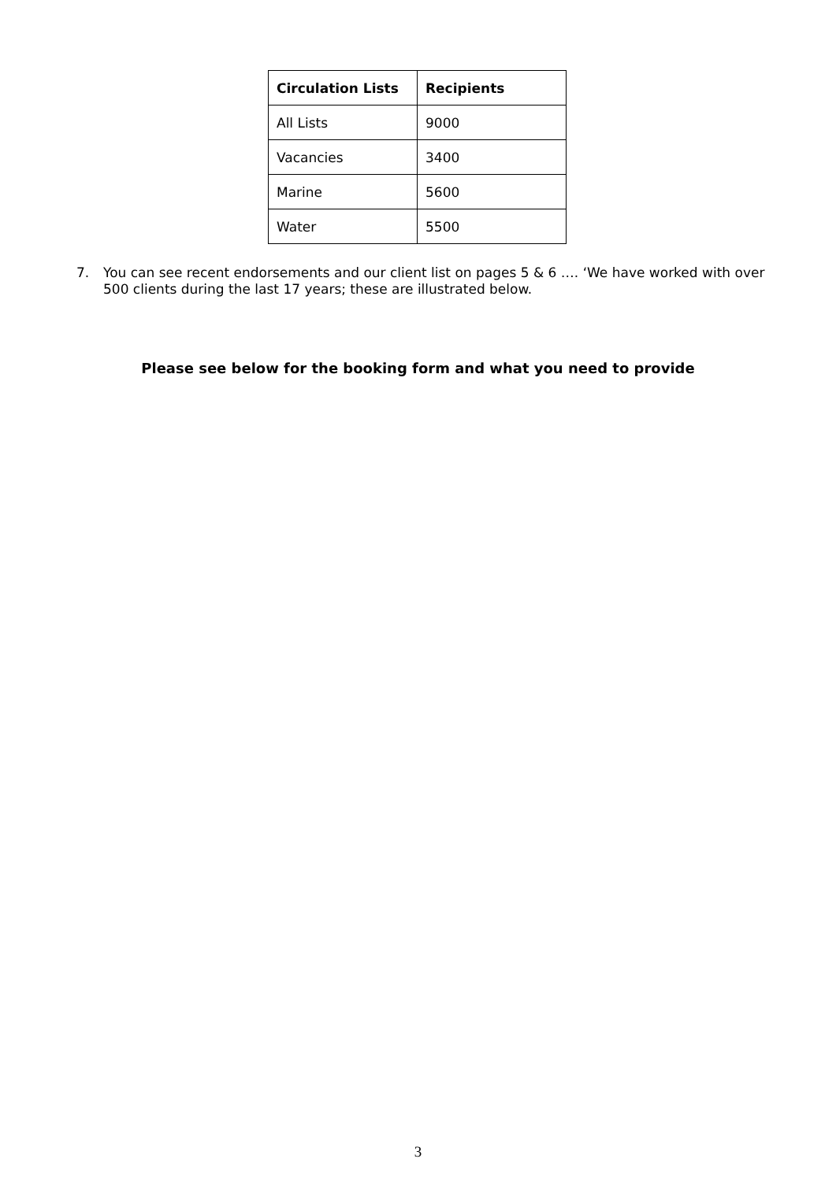| Circulation Lists | Recipients |
| --- | --- |
| All Lists | 9000 |
| Vacancies | 3400 |
| Marine | 5600 |
| Water | 5500 |
7. You can see recent endorsements and our client list on pages 5 & 6 …. ‘We have worked with over 500 clients during the last 17 years; these are illustrated below.
Please see below for the booking form and what you need to provide
3